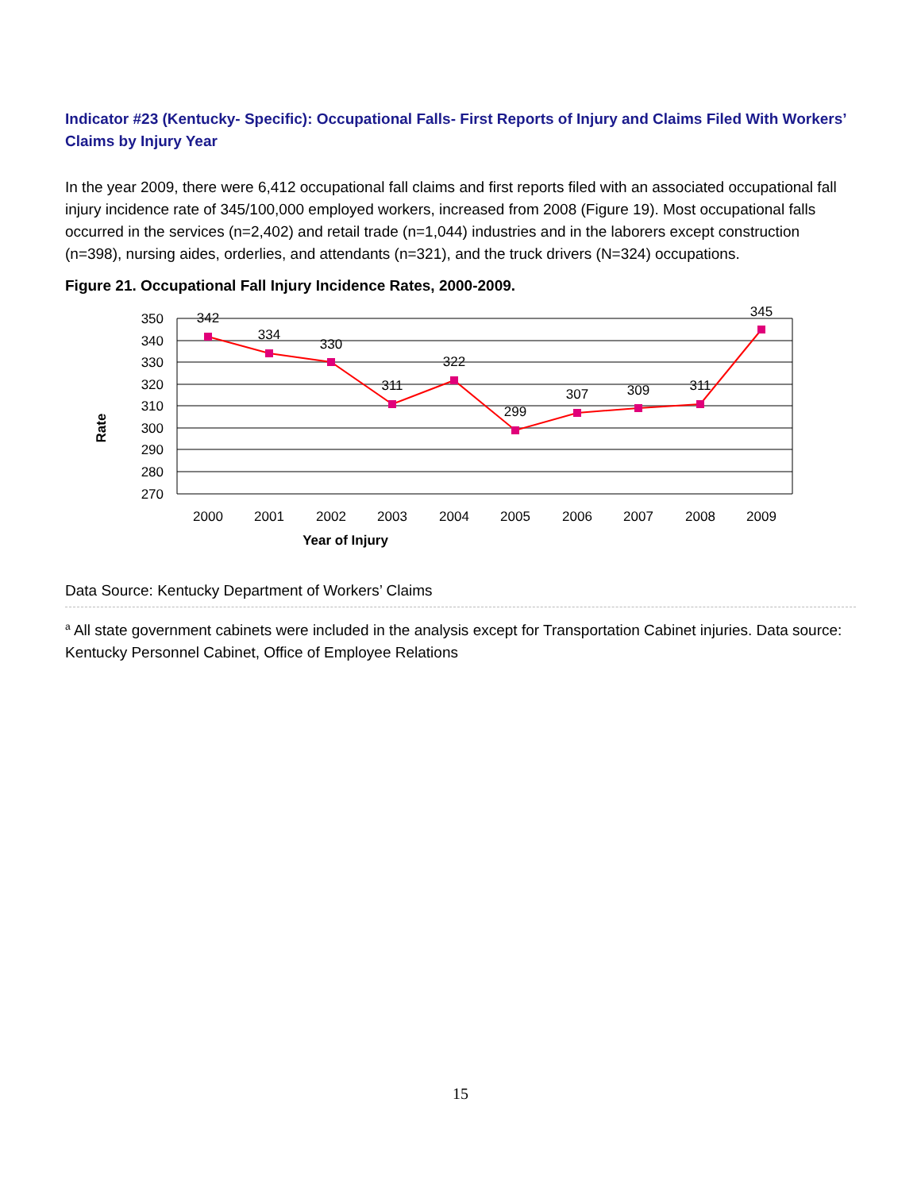Indicator #23 (Kentucky- Specific): Occupational Falls- First Reports of Injury and Claims Filed With Workers’ Claims by Injury Year
In the year 2009, there were 6,412 occupational fall claims and first reports filed with an associated occupational fall injury incidence rate of 345/100,000 employed workers, increased from 2008 (Figure 19). Most occupational falls occurred in the services (n=2,402) and retail trade (n=1,044) industries and in the laborers except construction (n=398), nursing aides, orderlies, and attendants (n=321), and the truck drivers (N=324) occupations.
Figure 21. Occupational Fall Injury Incidence Rates, 2000-2009.
350
340
330
320
310
300
290
280
270
342
334
330
311
322
299
307
309
311
345
2000
2001
2002
2003
2004
2005
2006
2007
2008
2009
Year of Injury
Rate
Data Source: Kentucky Department of Workers’ Claims
<sup>a</sup> All state government cabinets were included in the analysis except for Transportation Cabinet injuries. Data source: Kentucky Personnel Cabinet, Office of Employee Relations
15